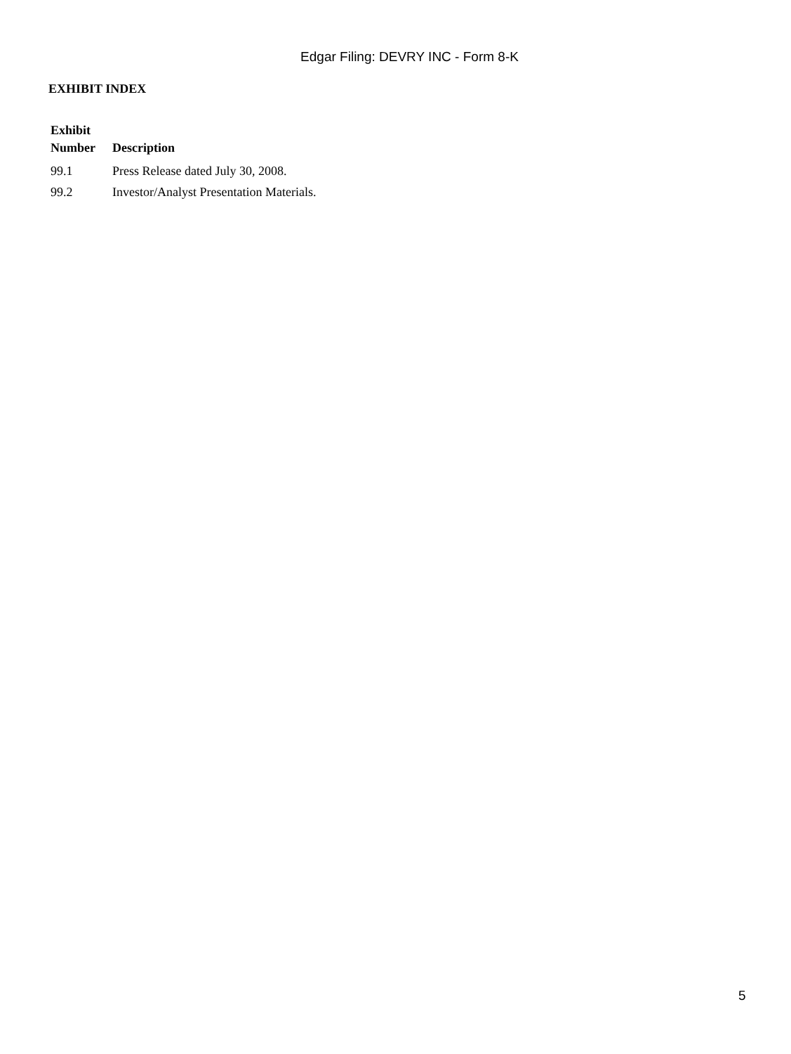Edgar Filing: DEVRY INC - Form 8-K
EXHIBIT INDEX
| Exhibit Number | Description |
| --- | --- |
| 99.1 | Press Release dated July 30, 2008. |
| 99.2 | Investor/Analyst Presentation Materials. |
5